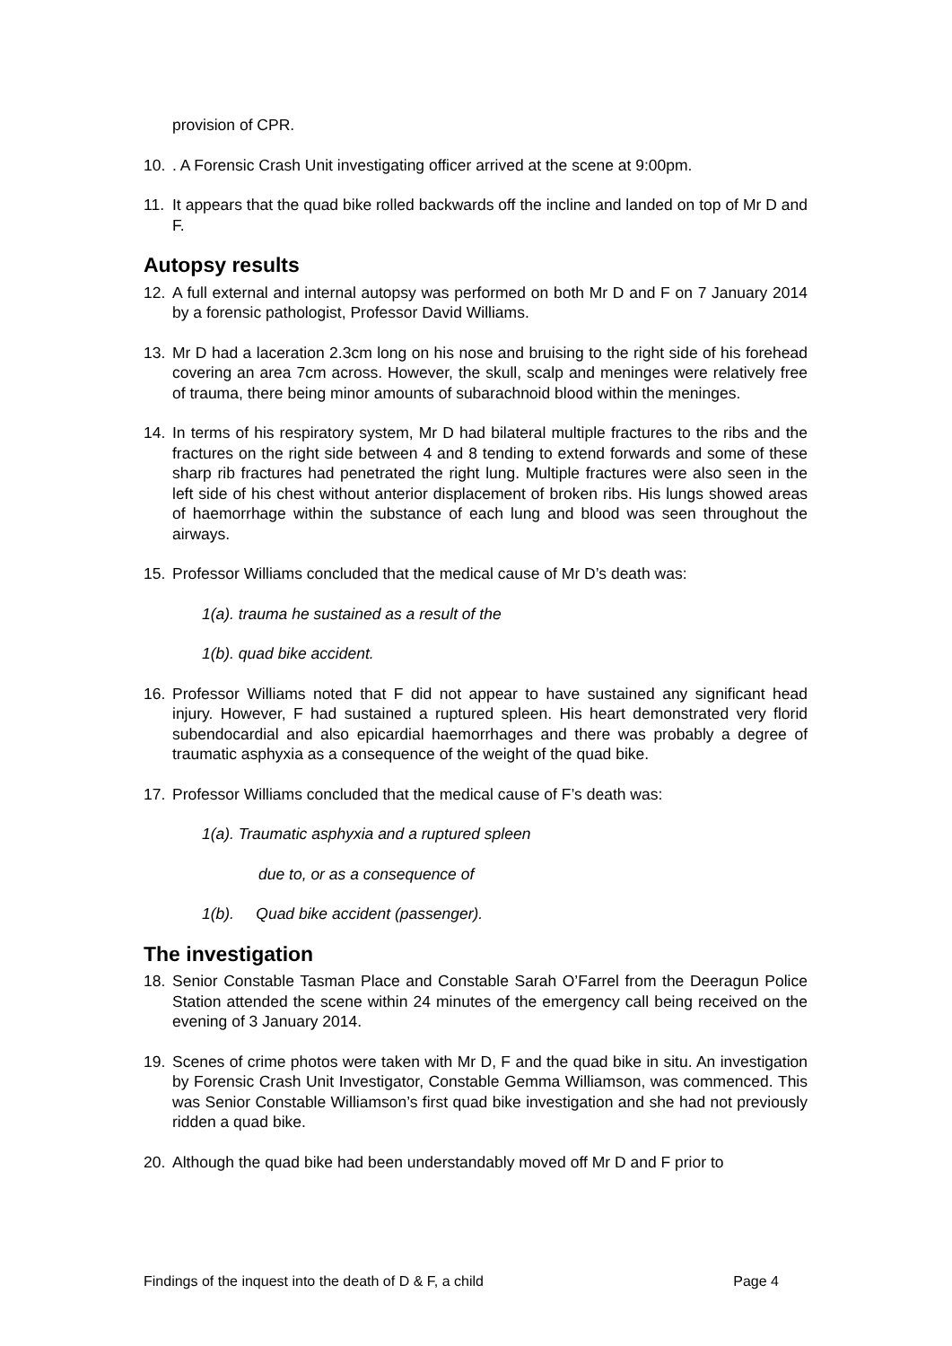provision of CPR.
10.. A Forensic Crash Unit investigating officer arrived at the scene at 9:00pm.
11. It appears that the quad bike rolled backwards off the incline and landed on top of Mr D and F.
Autopsy results
12. A full external and internal autopsy was performed on both Mr D and F on 7 January 2014 by a forensic pathologist, Professor David Williams.
13. Mr D had a laceration 2.3cm long on his nose and bruising to the right side of his forehead covering an area 7cm across. However, the skull, scalp and meninges were relatively free of trauma, there being minor amounts of subarachnoid blood within the meninges.
14. In terms of his respiratory system, Mr D had bilateral multiple fractures to the ribs and the fractures on the right side between 4 and 8 tending to extend forwards and some of these sharp rib fractures had penetrated the right lung. Multiple fractures were also seen in the left side of his chest without anterior displacement of broken ribs. His lungs showed areas of haemorrhage within the substance of each lung and blood was seen throughout the airways.
15. Professor Williams concluded that the medical cause of Mr D’s death was:
1(a). trauma he sustained as a result of the
1(b). quad bike accident.
16. Professor Williams noted that F did not appear to have sustained any significant head injury. However, F had sustained a ruptured spleen. His heart demonstrated very florid subendocardial and also epicardial haemorrhages and there was probably a degree of traumatic asphyxia as a consequence of the weight of the quad bike.
17. Professor Williams concluded that the medical cause of F’s death was:
1(a). Traumatic asphyxia and a ruptured spleen
due to, or as a consequence of
1(b). Quad bike accident (passenger).
The investigation
18. Senior Constable Tasman Place and Constable Sarah O’Farrel from the Deeragun Police Station attended the scene within 24 minutes of the emergency call being received on the evening of 3 January 2014.
19. Scenes of crime photos were taken with Mr D, F and the quad bike in situ. An investigation by Forensic Crash Unit Investigator, Constable Gemma Williamson, was commenced. This was Senior Constable Williamson’s first quad bike investigation and she had not previously ridden a quad bike.
20. Although the quad bike had been understandably moved off Mr D and F prior to
Findings of the inquest into the death of D & F, a child Page 4